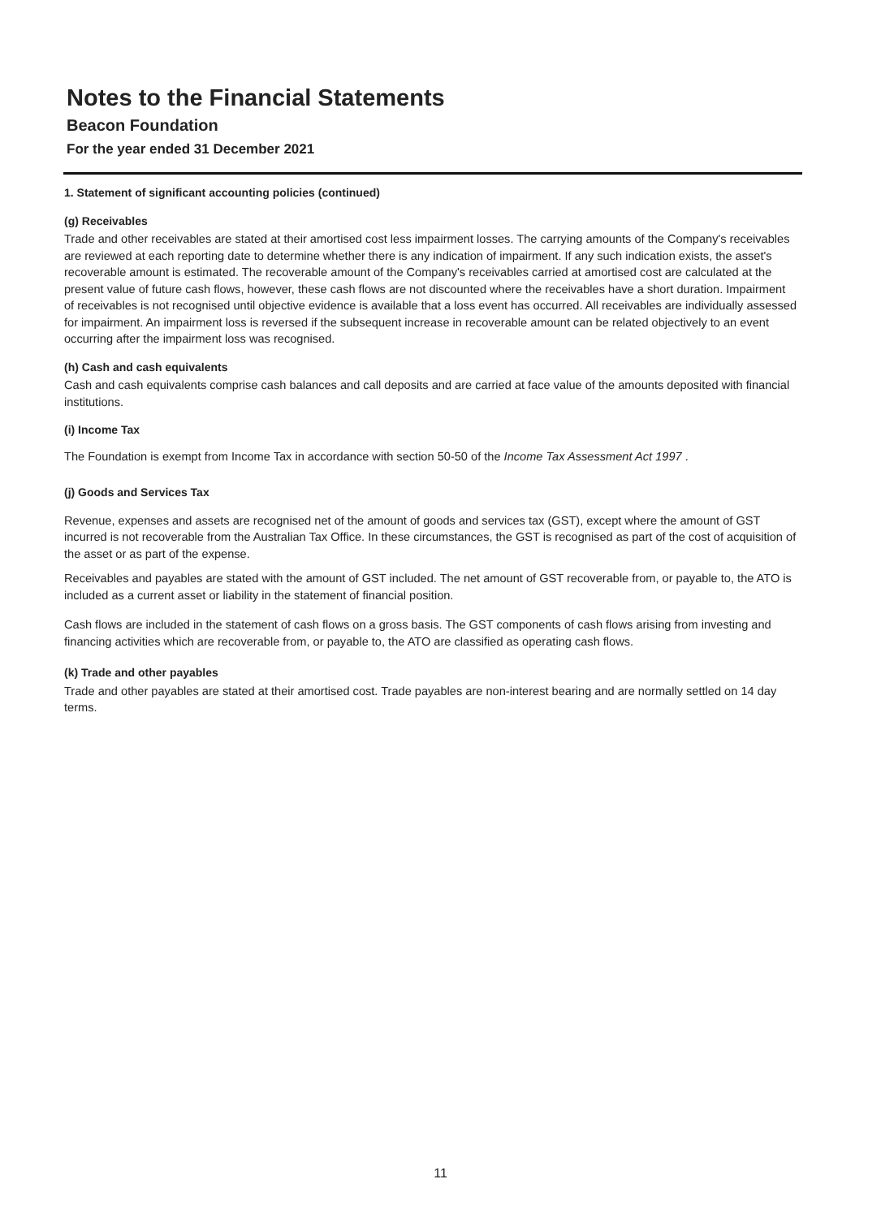Notes to the Financial Statements
Beacon Foundation
For the year ended 31 December 2021
1. Statement of significant accounting policies (continued)
(g) Receivables
Trade and other receivables are stated at their amortised cost less impairment losses. The carrying amounts of the Company's receivables are reviewed at each reporting date to determine whether there is any indication of impairment. If any such indication exists, the asset's recoverable amount is estimated. The recoverable amount of the Company's receivables carried at amortised cost are calculated at the present value of future cash flows, however, these cash flows are not discounted where the receivables have a short duration. Impairment of receivables is not recognised until objective evidence is available that a loss event has occurred. All receivables are individually assessed for impairment. An impairment loss is reversed if the subsequent increase in recoverable amount can be related objectively to an event occurring after the impairment loss was recognised.
(h) Cash and cash equivalents
Cash and cash equivalents comprise cash balances and call deposits and are carried at face value of the amounts deposited with financial institutions.
(i) Income Tax
The Foundation is exempt from Income Tax in accordance with section 50-50 of the Income Tax Assessment Act 1997 .
(j) Goods and Services Tax
Revenue, expenses and assets are recognised net of the amount of goods and services tax (GST), except where the amount of GST incurred is not recoverable from the Australian Tax Office. In these circumstances, the GST is recognised as part of the cost of acquisition of the asset or as part of the expense.
Receivables and payables are stated with the amount of GST included. The net amount of GST recoverable from, or payable to, the ATO is included as a current asset or liability in the statement of financial position.
Cash flows are included in the statement of cash flows on a gross basis. The GST components of cash flows arising from investing and financing activities which are recoverable from, or payable to, the ATO are classified as operating cash flows.
(k) Trade and other payables
Trade and other payables are stated at their amortised cost. Trade payables are non-interest bearing and are normally settled on 14 day terms.
11